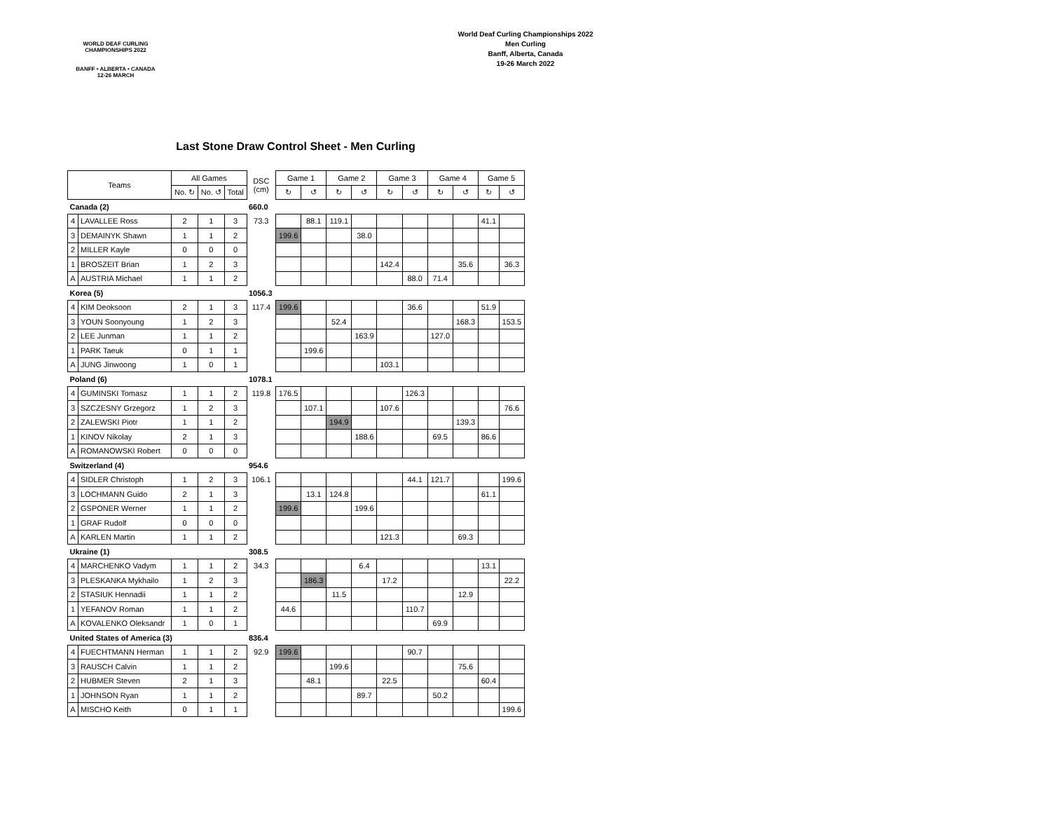WORLD DEAF CURLING CHAMPIONSHIPS 2022
BANFF • ALBERTA • CANADA
12-26 MARCH
World Deaf Curling Championships 2022
Men Curling
Banff, Alberta, Canada
19-26 March 2022
Last Stone Draw Control Sheet - Men Curling
| Teams | | All Games | | | DSC (cm) | Game 1 | | Game 2 | | Game 3 | | Game 4 | | Game 5 | |
| --- | --- | --- | --- | --- | --- | --- | --- | --- | --- | --- | --- | --- | --- | --- | --- |
| | | No. ↻ | No. ↺ | Total | | ↻ | ↺ | ↻ | ↺ | ↻ | ↺ | ↻ | ↺ | ↻ | ↺ |
| Canada (2) | | | | | 660.0 | | | | | | | | | | |
| 4 | LAVALLEE Ross | 2 | 1 | 3 | 73.3 | | 88.1 | 119.1 | | | | | | 41.1 | |
| 3 | DEMAINYK Shawn | 1 | 1 | 2 | | 199.6 | | | 38.0 | | | | | | |
| 2 | MILLER Kayle | 0 | 0 | 0 | | | | | | | | | | | |
| 1 | BROSZEIT Brian | 1 | 2 | 3 | | | | | | 142.4 | | | 35.6 | | 36.3 |
| A | AUSTRIA Michael | 1 | 1 | 2 | | | | | | | 88.0 | 71.4 | | | |
| Korea (5) | | | | | 1056.3 | | | | | | | | | | |
| 4 | KIM Deoksoon | 2 | 1 | 3 | 117.4 | 199.6 | | | | | 36.6 | | | 51.9 | |
| 3 | YOUN Soonyoung | 1 | 2 | 3 | | | | 52.4 | | | | | 168.3 | | 153.5 |
| 2 | LEE Junman | 1 | 1 | 2 | | | | | 163.9 | | | 127.0 | | | |
| 1 | PARK Taeuk | 0 | 1 | 1 | | | 199.6 | | | | | | | | |
| A | JUNG Jinwoong | 1 | 0 | 1 | | | | | | 103.1 | | | | | |
| Poland (6) | | | | | 1078.1 | | | | | | | | | | |
| 4 | GUMINSKI Tomasz | 1 | 1 | 2 | 119.8 | 176.5 | | | | | 126.3 | | | | |
| 3 | SZCZESNY Grzegorz | 1 | 2 | 3 | | | 107.1 | | | 107.6 | | | | | 76.6 |
| 2 | ZALEWSKI Piotr | 1 | 1 | 2 | | | | 194.9 | | | | | 139.3 | | |
| 1 | KINOV Nikolay | 2 | 1 | 3 | | | | | 188.6 | | | 69.5 | | 86.6 | |
| A | ROMANOWSKI Robert | 0 | 0 | 0 | | | | | | | | | | | |
| Switzerland (4) | | | | | 954.6 | | | | | | | | | | |
| 4 | SIDLER Christoph | 1 | 2 | 3 | 106.1 | | | | | | 44.1 | 121.7 | | | 199.6 |
| 3 | LOCHMANN Guido | 2 | 1 | 3 | | | 13.1 | 124.8 | | | | | | 61.1 | |
| 2 | GSPONER Werner | 1 | 1 | 2 | | 199.6 | | | 199.6 | | | | | | |
| 1 | GRAF Rudolf | 0 | 0 | 0 | | | | | | | | | | | |
| A | KARLEN Martin | 1 | 1 | 2 | | | | | | 121.3 | | | 69.3 | | |
| Ukraine (1) | | | | | 308.5 | | | | | | | | | | |
| 4 | MARCHENKO Vadym | 1 | 1 | 2 | 34.3 | | | | 6.4 | | | | | 13.1 | |
| 3 | PLESKANKA Mykhailo | 1 | 2 | 3 | | | 186.3 | | | 17.2 | | | | | 22.2 |
| 2 | STASIUK Hennadii | 1 | 1 | 2 | | | | 11.5 | | | | | 12.9 | | |
| 1 | YEFANOV Roman | 1 | 1 | 2 | | 44.6 | | | | | 110.7 | | | | |
| A | KOVALENKO Oleksandr | 1 | 0 | 1 | | | | | | | | 69.9 | | | |
| United States of America (3) | | | | | 836.4 | | | | | | | | | | |
| 4 | FUECHTMANN Herman | 1 | 1 | 2 | 92.9 | 199.6 | | | | | 90.7 | | | | |
| 3 | RAUSCH Calvin | 1 | 1 | 2 | | | | 199.6 | | | | | 75.6 | | |
| 2 | HUBMER Steven | 2 | 1 | 3 | | | 48.1 | | | 22.5 | | | | 60.4 | |
| 1 | JOHNSON Ryan | 1 | 1 | 2 | | | | | 89.7 | | | 50.2 | | | |
| A | MISCHO Keith | 0 | 1 | 1 | | | | | | | | | | | 199.6 |